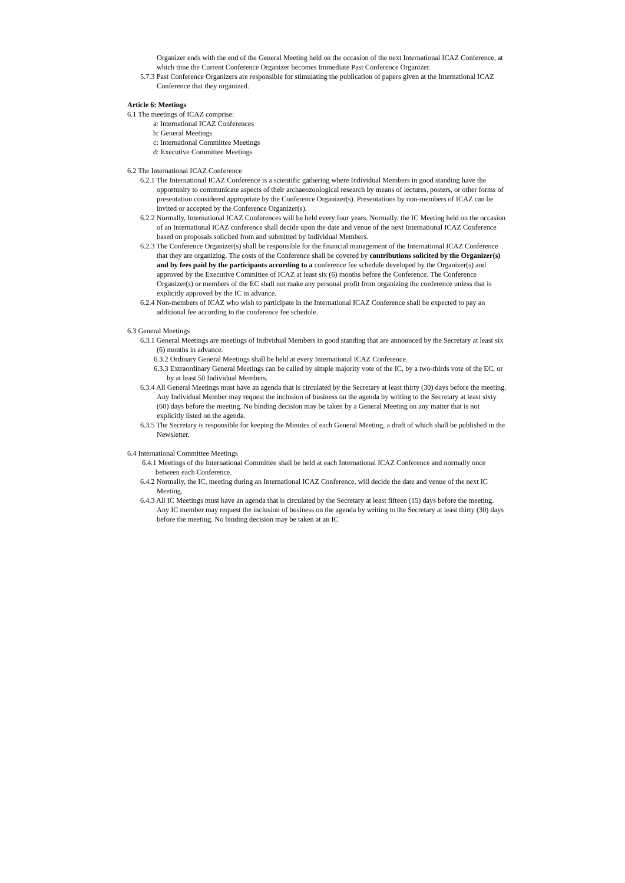Organizer ends with the end of the General Meeting held on the occasion of the next International ICAZ Conference, at which time the Current Conference Organizer becomes Immediate Past Conference Organizer.
5.7.3 Past Conference Organizers are responsible for stimulating the publication of papers given at the International ICAZ Conference that they organized.
Article 6: Meetings
6.1 The meetings of ICAZ comprise:
a: International ICAZ Conferences
b: General Meetings
c: International Committee Meetings
d: Executive Committee Meetings
6.2 The International ICAZ Conference
6.2.1 The International ICAZ Conference is a scientific gathering where Individual Members in good standing have the opportunity to communicate aspects of their archaeozoological research by means of lectures, posters, or other forms of presentation considered appropriate by the Conference Organizer(s). Presentations by non-members of ICAZ can be invited or accepted by the Conference Organizer(s).
6.2.2 Normally, International ICAZ Conferences will be held every four years. Normally, the IC Meeting held on the occasion of an International ICAZ conference shall decide upon the date and venue of the next International ICAZ Conference based on proposals solicited from and submitted by Individual Members.
6.2.3 The Conference Organizer(s) shall be responsible for the financial management of the International ICAZ Conference that they are organizing. The costs of the Conference shall be covered by contributions solicited by the Organizer(s) and by fees paid by the participants according to a conference fee schedule developed by the Organizer(s) and approved by the Executive Committee of ICAZ at least six (6) months before the Conference. The Conference Organizer(s) or members of the EC shall not make any personal profit from organizing the conference unless that is explicitly approved by the IC in advance.
6.2.4 Non-members of ICAZ who wish to participate in the International ICAZ Conference shall be expected to pay an additional fee according to the conference fee schedule.
6.3 General Meetings
6.3.1 General Meetings are meetings of Individual Members in good standing that are announced by the Secretary at least six (6) months in advance.
6.3.2 Ordinary General Meetings shall be held at every International ICAZ Conference.
6.3.3 Extraordinary General Meetings can be called by simple majority vote of the IC, by a two-thirds vote of the EC, or by at least 50 Individual Members.
6.3.4 All General Meetings must have an agenda that is circulated by the Secretary at least thirty (30) days before the meeting. Any Individual Member may request the inclusion of business on the agenda by writing to the Secretary at least sixty (60) days before the meeting. No binding decision may be taken by a General Meeting on any matter that is not explicitly listed on the agenda.
6.3.5 The Secretary is responsible for keeping the Minutes of each General Meeting, a draft of which shall be published in the Newsletter.
6.4 International Committee Meetings
6.4.1 Meetings of the International Committee shall be held at each International ICAZ Conference and normally once between each Conference.
6.4.2 Normally, the IC, meeting during an International ICAZ Conference, will decide the date and venue of the next IC Meeting.
6.4.3 All IC Meetings must have an agenda that is circulated by the Secretary at least fifteen (15) days before the meeting. Any IC member may request the inclusion of business on the agenda by writing to the Secretary at least thirty (30) days before the meeting. No binding decision may be taken at an IC